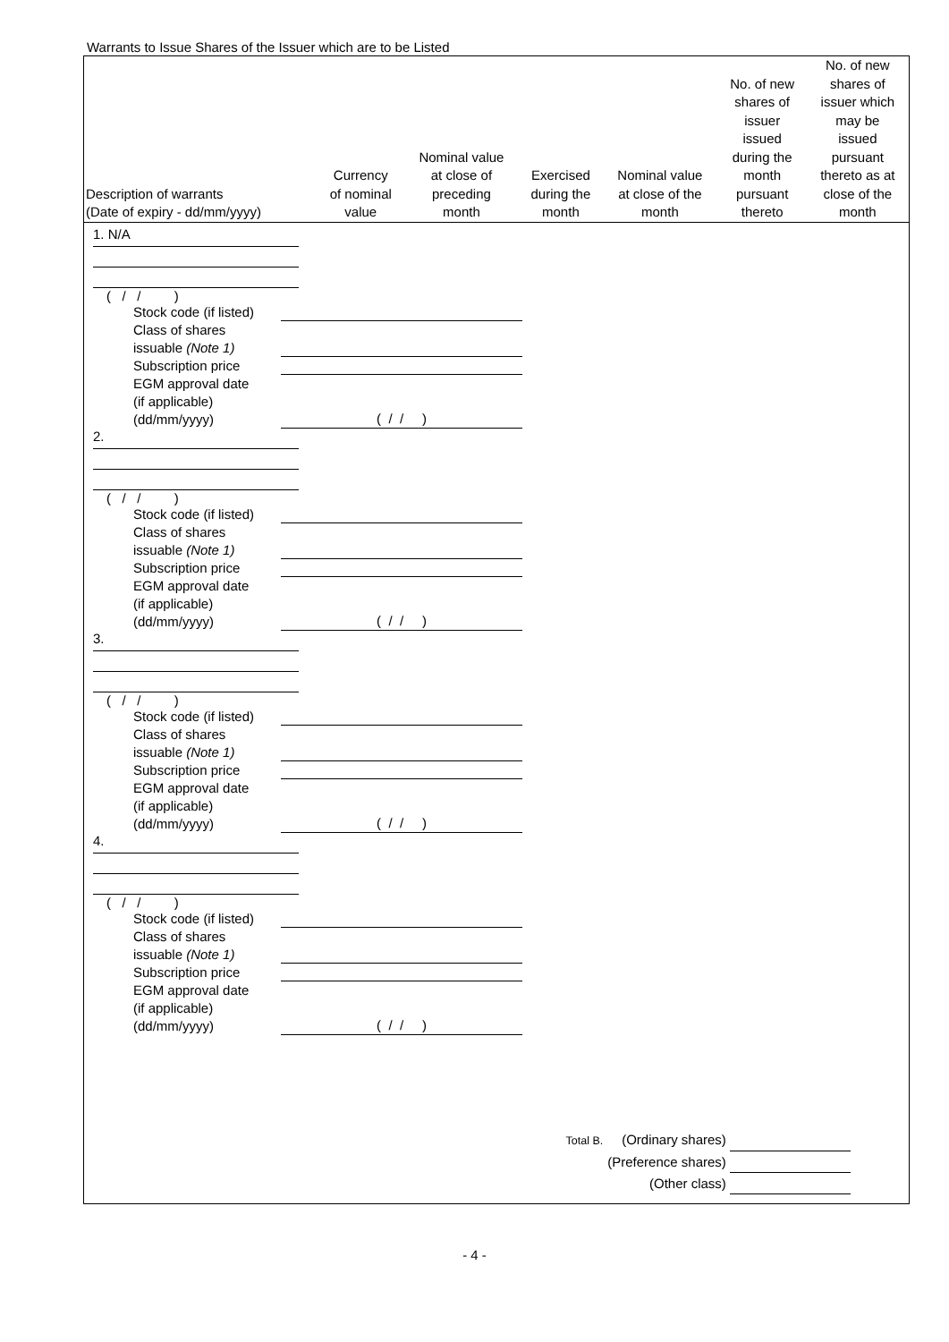Warrants to Issue Shares of the Issuer which are to be Listed
| Description of warrants (Date of expiry - dd/mm/yyyy) | Currency of nominal value | Nominal value at close of preceding month | Exercised during the month | Nominal value at close of the month | No. of new shares of issuer issued during the month pursuant thereto | No. of new shares of issuer which may be issued pursuant thereto as at close of the month |
| --- | --- | --- | --- | --- | --- | --- |
1. N/A
( / / )
Stock code (if listed)
Class of shares
issuable (Note 1)
Subscription price
EGM approval date
(if applicable)
(dd/mm/yyyy)
( / / )
2.
( / / )
Stock code (if listed)
Class of shares
issuable (Note 1)
Subscription price
EGM approval date
(if applicable)
(dd/mm/yyyy)
( / / )
3.
( / / )
Stock code (if listed)
Class of shares
issuable (Note 1)
Subscription price
EGM approval date
(if applicable)
(dd/mm/yyyy)
( / / )
4.
( / / )
Stock code (if listed)
Class of shares
issuable (Note 1)
Subscription price
EGM approval date
(if applicable)
(dd/mm/yyyy)
( / / )
Total B. (Ordinary shares)
(Preference shares)
(Other class)
- 4 -